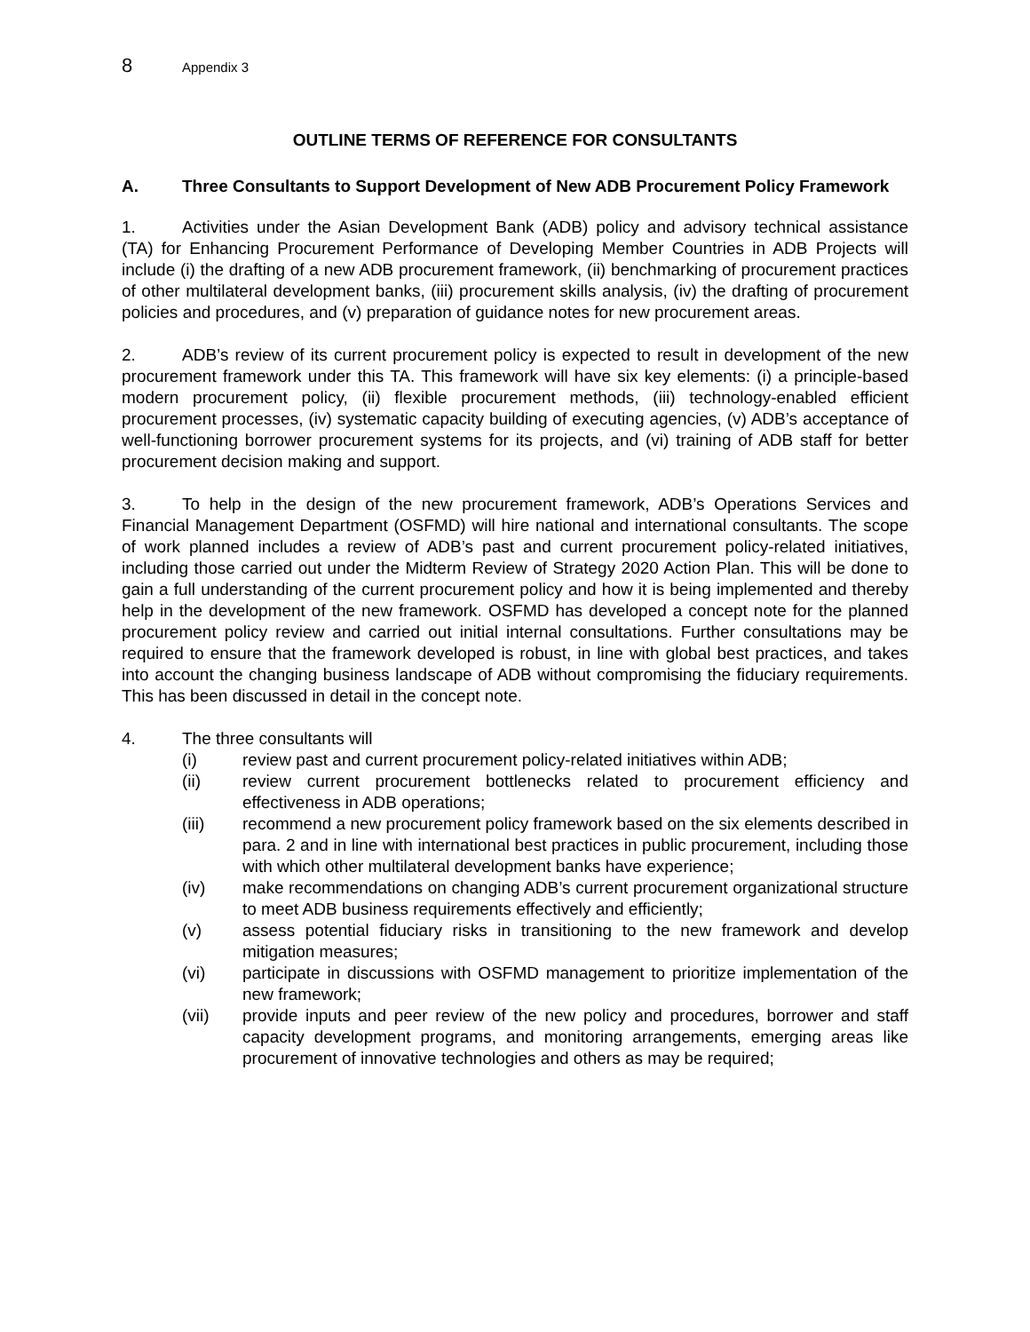8 Appendix 3
OUTLINE TERMS OF REFERENCE FOR CONSULTANTS
A. Three Consultants to Support Development of New ADB Procurement Policy Framework
1. Activities under the Asian Development Bank (ADB) policy and advisory technical assistance (TA) for Enhancing Procurement Performance of Developing Member Countries in ADB Projects will include (i) the drafting of a new ADB procurement framework, (ii) benchmarking of procurement practices of other multilateral development banks, (iii) procurement skills analysis, (iv) the drafting of procurement policies and procedures, and (v) preparation of guidance notes for new procurement areas.
2. ADB’s review of its current procurement policy is expected to result in development of the new procurement framework under this TA. This framework will have six key elements: (i) a principle-based modern procurement policy, (ii) flexible procurement methods, (iii) technology-enabled efficient procurement processes, (iv) systematic capacity building of executing agencies, (v) ADB’s acceptance of well-functioning borrower procurement systems for its projects, and (vi) training of ADB staff for better procurement decision making and support.
3. To help in the design of the new procurement framework, ADB’s Operations Services and Financial Management Department (OSFMD) will hire national and international consultants. The scope of work planned includes a review of ADB’s past and current procurement policy-related initiatives, including those carried out under the Midterm Review of Strategy 2020 Action Plan. This will be done to gain a full understanding of the current procurement policy and how it is being implemented and thereby help in the development of the new framework. OSFMD has developed a concept note for the planned procurement policy review and carried out initial internal consultations. Further consultations may be required to ensure that the framework developed is robust, in line with global best practices, and takes into account the changing business landscape of ADB without compromising the fiduciary requirements. This has been discussed in detail in the concept note.
4. The three consultants will
(i) review past and current procurement policy-related initiatives within ADB;
(ii) review current procurement bottlenecks related to procurement efficiency and effectiveness in ADB operations;
(iii) recommend a new procurement policy framework based on the six elements described in para. 2 and in line with international best practices in public procurement, including those with which other multilateral development banks have experience;
(iv) make recommendations on changing ADB’s current procurement organizational structure to meet ADB business requirements effectively and efficiently;
(v) assess potential fiduciary risks in transitioning to the new framework and develop mitigation measures;
(vi) participate in discussions with OSFMD management to prioritize implementation of the new framework;
(vii) provide inputs and peer review of the new policy and procedures, borrower and staff capacity development programs, and monitoring arrangements, emerging areas like procurement of innovative technologies and others as may be required;